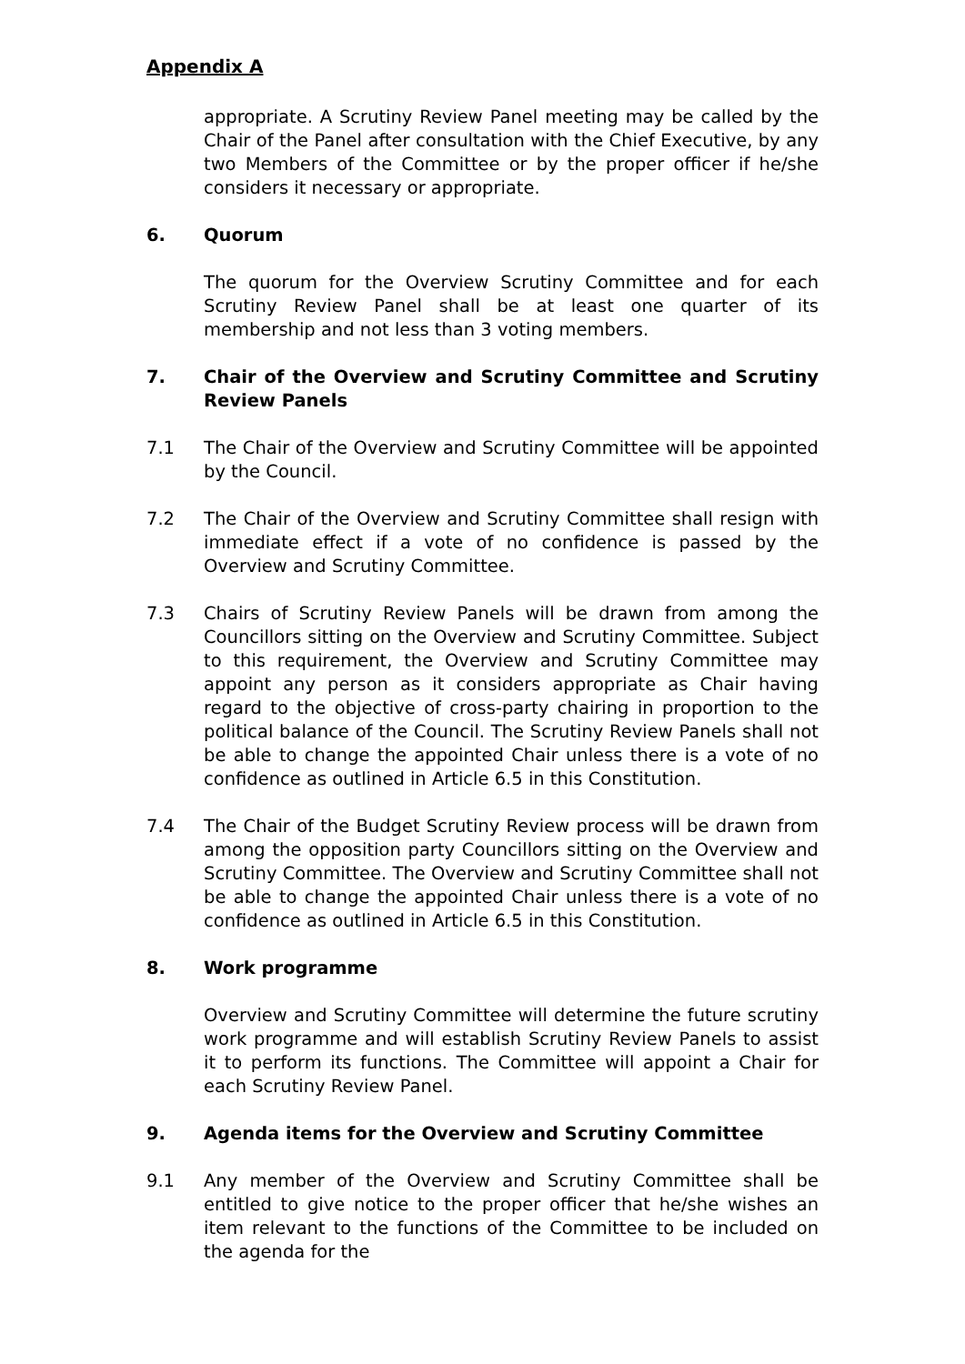Appendix A
appropriate. A Scrutiny Review Panel meeting may be called by the Chair of the Panel after consultation with the Chief Executive, by any two Members of the Committee or by the proper officer if he/she considers it necessary or appropriate.
6. Quorum
The quorum for the Overview Scrutiny Committee and for each Scrutiny Review Panel shall be at least one quarter of its membership and not less than 3 voting members.
7. Chair of the Overview and Scrutiny Committee and Scrutiny Review Panels
7.1 The Chair of the Overview and Scrutiny Committee will be appointed by the Council.
7.2 The Chair of the Overview and Scrutiny Committee shall resign with immediate effect if a vote of no confidence is passed by the Overview and Scrutiny Committee.
7.3 Chairs of Scrutiny Review Panels will be drawn from among the Councillors sitting on the Overview and Scrutiny Committee. Subject to this requirement, the Overview and Scrutiny Committee may appoint any person as it considers appropriate as Chair having regard to the objective of cross-party chairing in proportion to the political balance of the Council. The Scrutiny Review Panels shall not be able to change the appointed Chair unless there is a vote of no confidence as outlined in Article 6.5 in this Constitution.
7.4 The Chair of the Budget Scrutiny Review process will be drawn from among the opposition party Councillors sitting on the Overview and Scrutiny Committee. The Overview and Scrutiny Committee shall not be able to change the appointed Chair unless there is a vote of no confidence as outlined in Article 6.5 in this Constitution.
8. Work programme
Overview and Scrutiny Committee will determine the future scrutiny work programme and will establish Scrutiny Review Panels to assist it to perform its functions. The Committee will appoint a Chair for each Scrutiny Review Panel.
9. Agenda items for the Overview and Scrutiny Committee
9.1 Any member of the Overview and Scrutiny Committee shall be entitled to give notice to the proper officer that he/she wishes an item relevant to the functions of the Committee to be included on the agenda for the